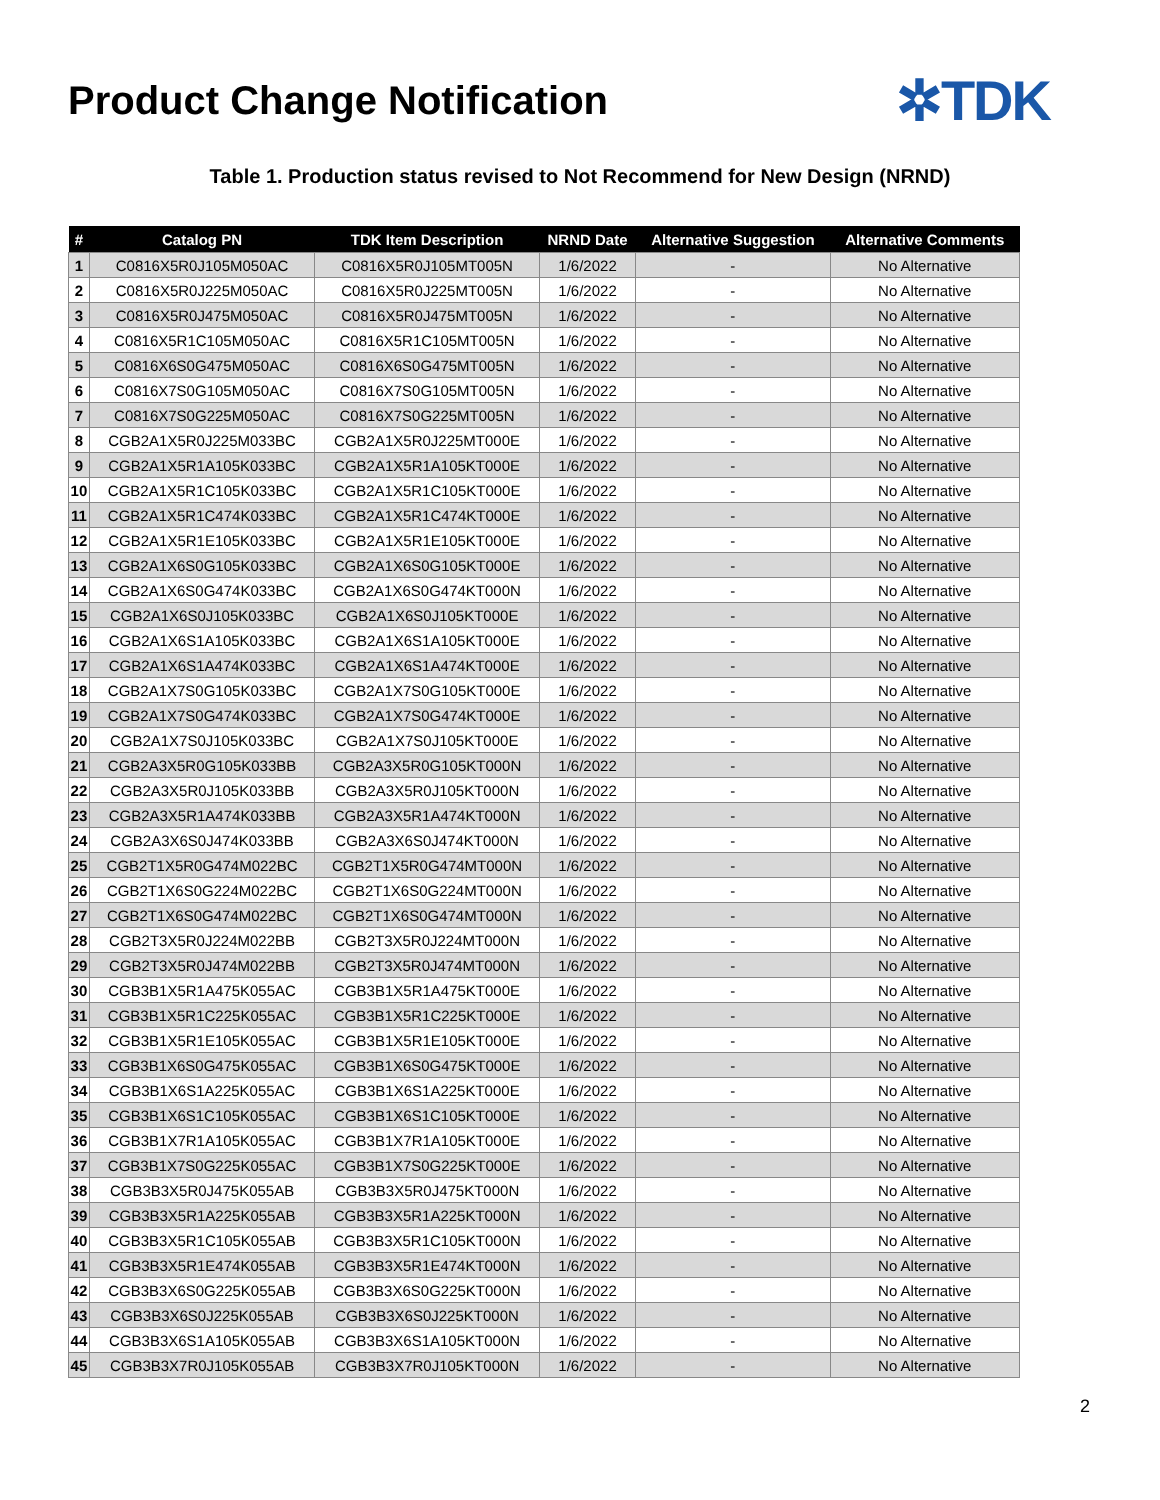Product Change Notification
✲TDK
Table 1. Production status revised to Not Recommend for New Design (NRND)
| # | Catalog PN | TDK Item Description | NRND Date | Alternative Suggestion | Alternative Comments |
| --- | --- | --- | --- | --- | --- |
| 1 | C0816X5R0J105M050AC | C0816X5R0J105MT005N | 1/6/2022 | - | No Alternative |
| 2 | C0816X5R0J225M050AC | C0816X5R0J225MT005N | 1/6/2022 | - | No Alternative |
| 3 | C0816X5R0J475M050AC | C0816X5R0J475MT005N | 1/6/2022 | - | No Alternative |
| 4 | C0816X5R1C105M050AC | C0816X5R1C105MT005N | 1/6/2022 | - | No Alternative |
| 5 | C0816X6S0G475M050AC | C0816X6S0G475MT005N | 1/6/2022 | - | No Alternative |
| 6 | C0816X7S0G105M050AC | C0816X7S0G105MT005N | 1/6/2022 | - | No Alternative |
| 7 | C0816X7S0G225M050AC | C0816X7S0G225MT005N | 1/6/2022 | - | No Alternative |
| 8 | CGB2A1X5R0J225M033BC | CGB2A1X5R0J225MT000E | 1/6/2022 | - | No Alternative |
| 9 | CGB2A1X5R1A105K033BC | CGB2A1X5R1A105KT000E | 1/6/2022 | - | No Alternative |
| 10 | CGB2A1X5R1C105K033BC | CGB2A1X5R1C105KT000E | 1/6/2022 | - | No Alternative |
| 11 | CGB2A1X5R1C474K033BC | CGB2A1X5R1C474KT000E | 1/6/2022 | - | No Alternative |
| 12 | CGB2A1X5R1E105K033BC | CGB2A1X5R1E105KT000E | 1/6/2022 | - | No Alternative |
| 13 | CGB2A1X6S0G105K033BC | CGB2A1X6S0G105KT000E | 1/6/2022 | - | No Alternative |
| 14 | CGB2A1X6S0G474K033BC | CGB2A1X6S0G474KT000N | 1/6/2022 | - | No Alternative |
| 15 | CGB2A1X6S0J105K033BC | CGB2A1X6S0J105KT000E | 1/6/2022 | - | No Alternative |
| 16 | CGB2A1X6S1A105K033BC | CGB2A1X6S1A105KT000E | 1/6/2022 | - | No Alternative |
| 17 | CGB2A1X6S1A474K033BC | CGB2A1X6S1A474KT000E | 1/6/2022 | - | No Alternative |
| 18 | CGB2A1X7S0G105K033BC | CGB2A1X7S0G105KT000E | 1/6/2022 | - | No Alternative |
| 19 | CGB2A1X7S0G474K033BC | CGB2A1X7S0G474KT000E | 1/6/2022 | - | No Alternative |
| 20 | CGB2A1X7S0J105K033BC | CGB2A1X7S0J105KT000E | 1/6/2022 | - | No Alternative |
| 21 | CGB2A3X5R0G105K033BB | CGB2A3X5R0G105KT000N | 1/6/2022 | - | No Alternative |
| 22 | CGB2A3X5R0J105K033BB | CGB2A3X5R0J105KT000N | 1/6/2022 | - | No Alternative |
| 23 | CGB2A3X5R1A474K033BB | CGB2A3X5R1A474KT000N | 1/6/2022 | - | No Alternative |
| 24 | CGB2A3X6S0J474K033BB | CGB2A3X6S0J474KT000N | 1/6/2022 | - | No Alternative |
| 25 | CGB2T1X5R0G474M022BC | CGB2T1X5R0G474MT000N | 1/6/2022 | - | No Alternative |
| 26 | CGB2T1X6S0G224M022BC | CGB2T1X6S0G224MT000N | 1/6/2022 | - | No Alternative |
| 27 | CGB2T1X6S0G474M022BC | CGB2T1X6S0G474MT000N | 1/6/2022 | - | No Alternative |
| 28 | CGB2T3X5R0J224M022BB | CGB2T3X5R0J224MT000N | 1/6/2022 | - | No Alternative |
| 29 | CGB2T3X5R0J474M022BB | CGB2T3X5R0J474MT000N | 1/6/2022 | - | No Alternative |
| 30 | CGB3B1X5R1A475K055AC | CGB3B1X5R1A475KT000E | 1/6/2022 | - | No Alternative |
| 31 | CGB3B1X5R1C225K055AC | CGB3B1X5R1C225KT000E | 1/6/2022 | - | No Alternative |
| 32 | CGB3B1X5R1E105K055AC | CGB3B1X5R1E105KT000E | 1/6/2022 | - | No Alternative |
| 33 | CGB3B1X6S0G475K055AC | CGB3B1X6S0G475KT000E | 1/6/2022 | - | No Alternative |
| 34 | CGB3B1X6S1A225K055AC | CGB3B1X6S1A225KT000E | 1/6/2022 | - | No Alternative |
| 35 | CGB3B1X6S1C105K055AC | CGB3B1X6S1C105KT000E | 1/6/2022 | - | No Alternative |
| 36 | CGB3B1X7R1A105K055AC | CGB3B1X7R1A105KT000E | 1/6/2022 | - | No Alternative |
| 37 | CGB3B1X7S0G225K055AC | CGB3B1X7S0G225KT000E | 1/6/2022 | - | No Alternative |
| 38 | CGB3B3X5R0J475K055AB | CGB3B3X5R0J475KT000N | 1/6/2022 | - | No Alternative |
| 39 | CGB3B3X5R1A225K055AB | CGB3B3X5R1A225KT000N | 1/6/2022 | - | No Alternative |
| 40 | CGB3B3X5R1C105K055AB | CGB3B3X5R1C105KT000N | 1/6/2022 | - | No Alternative |
| 41 | CGB3B3X5R1E474K055AB | CGB3B3X5R1E474KT000N | 1/6/2022 | - | No Alternative |
| 42 | CGB3B3X6S0G225K055AB | CGB3B3X6S0G225KT000N | 1/6/2022 | - | No Alternative |
| 43 | CGB3B3X6S0J225K055AB | CGB3B3X6S0J225KT000N | 1/6/2022 | - | No Alternative |
| 44 | CGB3B3X6S1A105K055AB | CGB3B3X6S1A105KT000N | 1/6/2022 | - | No Alternative |
| 45 | CGB3B3X7R0J105K055AB | CGB3B3X7R0J105KT000N | 1/6/2022 | - | No Alternative |
2